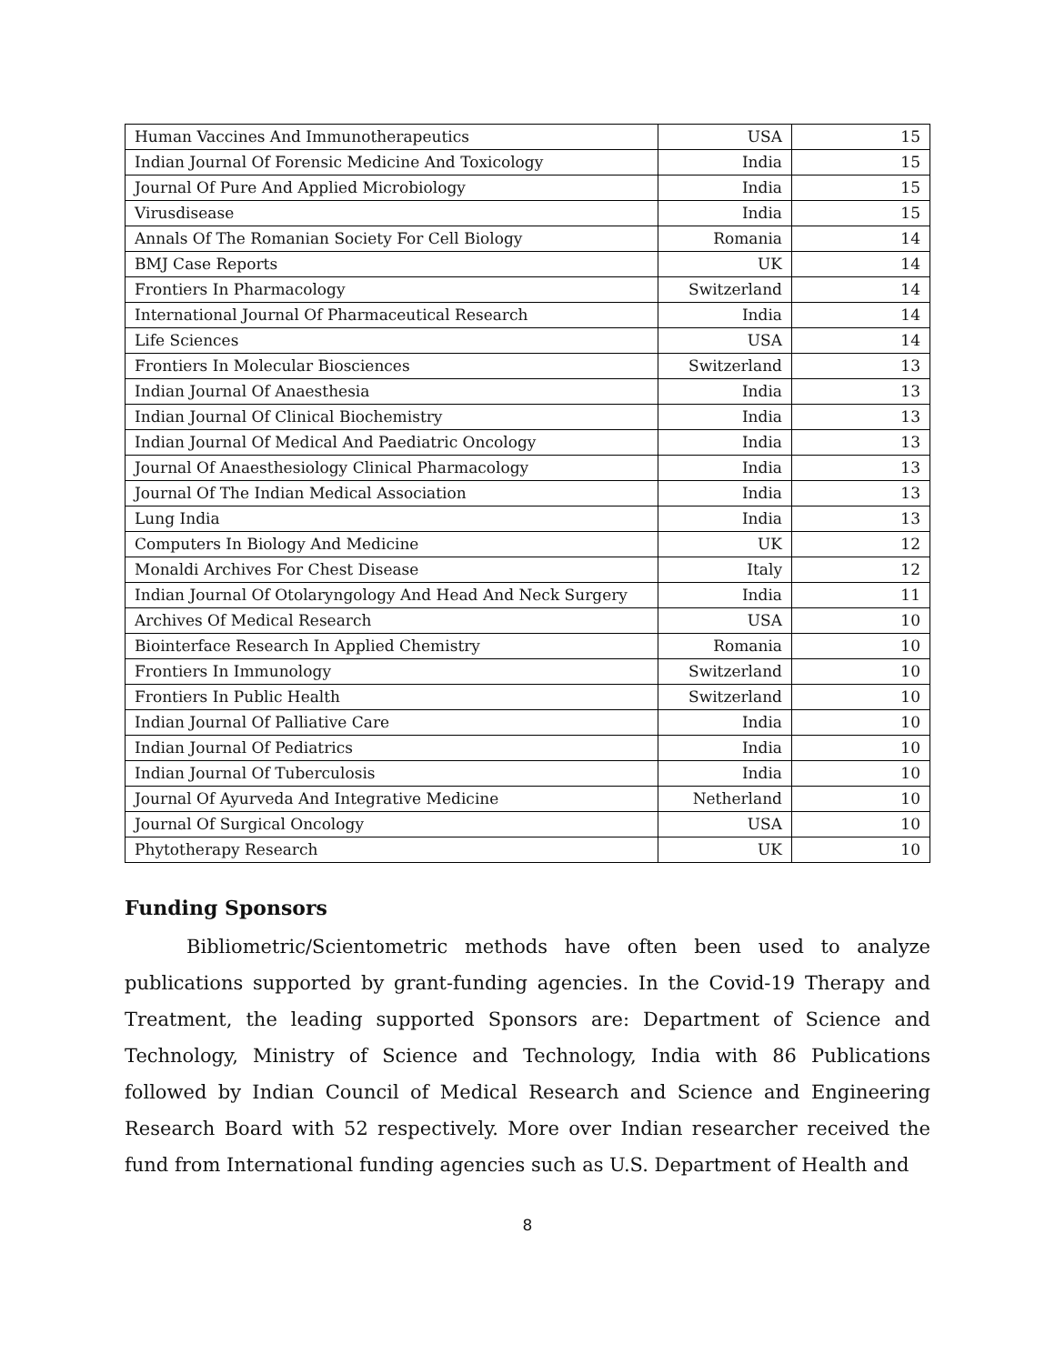| Human Vaccines And Immunotherapeutics | USA | 15 |
| Indian Journal Of Forensic Medicine And Toxicology | India | 15 |
| Journal Of Pure And Applied Microbiology | India | 15 |
| Virusdisease | India | 15 |
| Annals Of The Romanian Society For Cell Biology | Romania | 14 |
| BMJ Case Reports | UK | 14 |
| Frontiers In Pharmacology | Switzerland | 14 |
| International Journal Of Pharmaceutical Research | India | 14 |
| Life Sciences | USA | 14 |
| Frontiers In Molecular Biosciences | Switzerland | 13 |
| Indian Journal Of Anaesthesia | India | 13 |
| Indian Journal Of Clinical Biochemistry | India | 13 |
| Indian Journal Of Medical And Paediatric Oncology | India | 13 |
| Journal Of Anaesthesiology Clinical Pharmacology | India | 13 |
| Journal Of The Indian Medical Association | India | 13 |
| Lung India | India | 13 |
| Computers In Biology And Medicine | UK | 12 |
| Monaldi Archives For Chest Disease | Italy | 12 |
| Indian Journal Of Otolaryngology And Head And Neck Surgery | India | 11 |
| Archives Of Medical Research | USA | 10 |
| Biointerface Research In Applied Chemistry | Romania | 10 |
| Frontiers In Immunology | Switzerland | 10 |
| Frontiers In Public Health | Switzerland | 10 |
| Indian Journal Of Palliative Care | India | 10 |
| Indian Journal Of Pediatrics | India | 10 |
| Indian Journal Of Tuberculosis | India | 10 |
| Journal Of Ayurveda And Integrative Medicine | Netherland | 10 |
| Journal Of Surgical Oncology | USA | 10 |
| Phytotherapy Research | UK | 10 |
Funding Sponsors
Bibliometric/Scientometric methods have often been used to analyze publications supported by grant-funding agencies. In the Covid-19 Therapy and Treatment, the leading supported Sponsors are: Department of Science and Technology, Ministry of Science and Technology, India with 86 Publications followed by Indian Council of Medical Research and Science and Engineering Research Board with 52 respectively. More over Indian researcher received the fund from International funding agencies such as U.S. Department of Health and
8